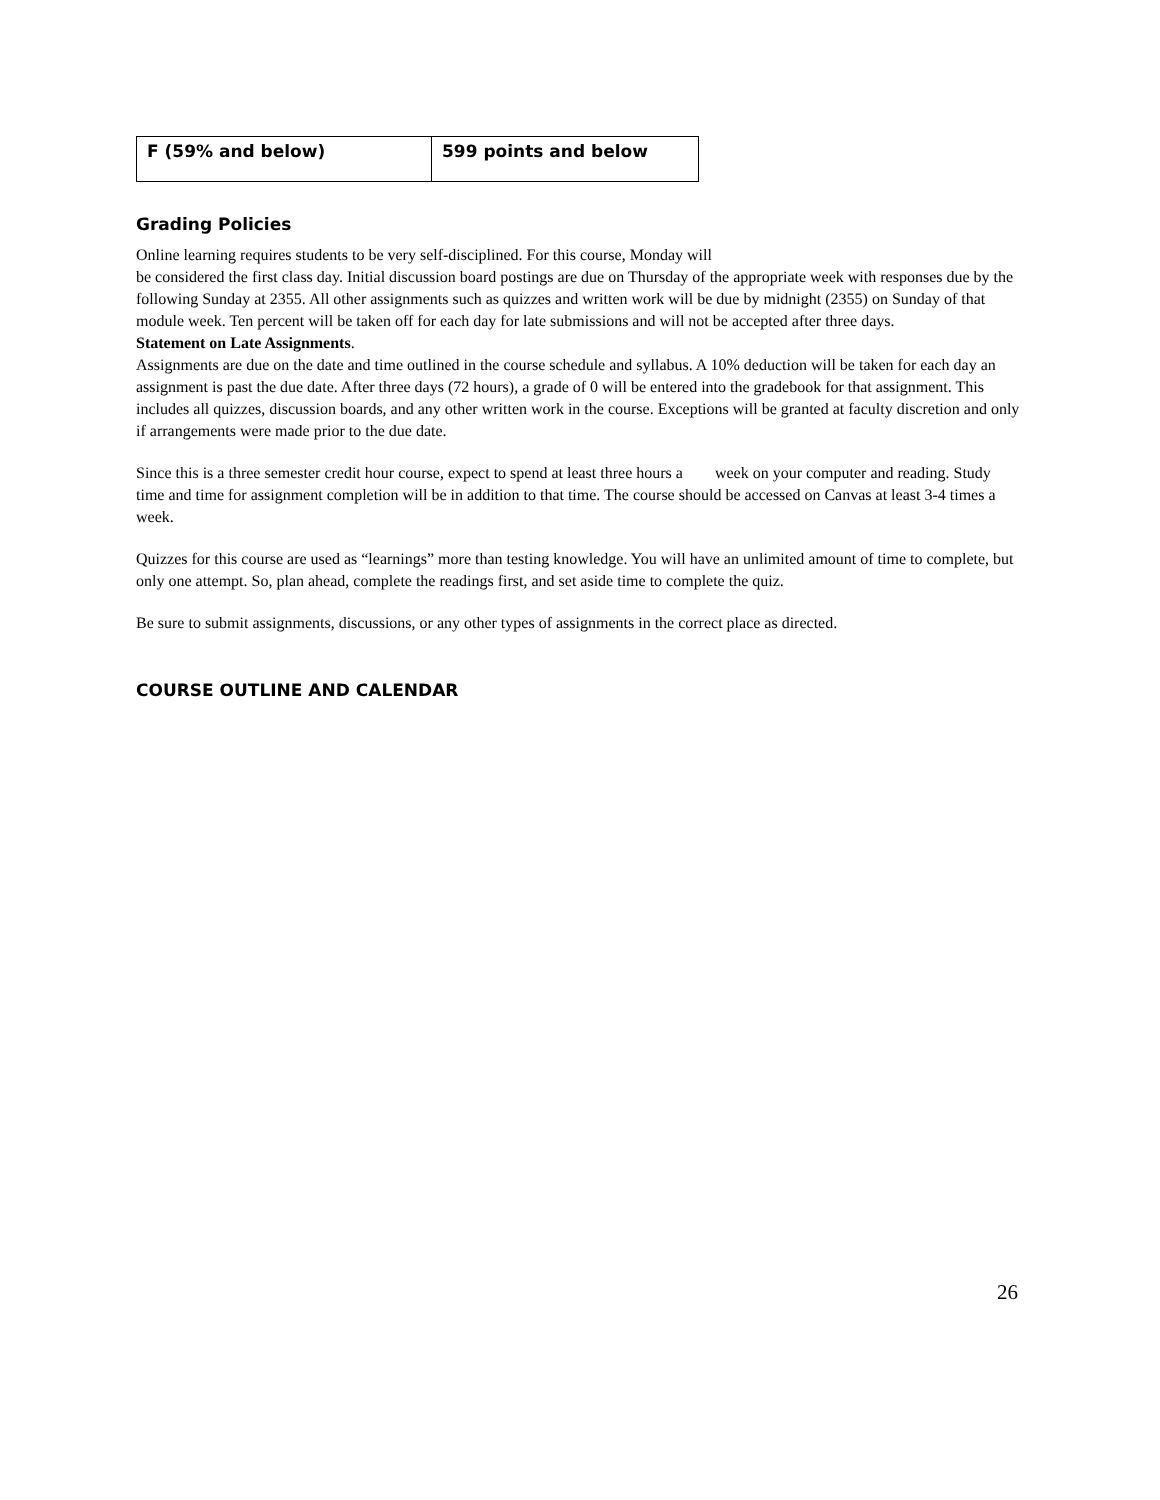| F (59% and below) | 599 points and below |
Grading Policies
Online learning requires students to be very self-disciplined. For this course, Monday will
be considered the first class day. Initial discussion board postings are due on Thursday of the appropriate week with responses due by the following Sunday at 2355. All other assignments such as quizzes and written work will be due by midnight (2355) on Sunday of that module week. Ten percent will be taken off for each day for late submissions and will not be accepted after three days.
Statement on Late Assignments.
Assignments are due on the date and time outlined in the course schedule and syllabus. A 10% deduction will be taken for each day an assignment is past the due date. After three days (72 hours), a grade of 0 will be entered into the gradebook for that assignment. This includes all quizzes, discussion boards, and any other written work in the course. Exceptions will be granted at faculty discretion and only if arrangements were made prior to the due date.
Since this is a three semester credit hour course, expect to spend at least three hours a week on your computer and reading. Study time and time for assignment completion will be in addition to that time. The course should be accessed on Canvas at least 3-4 times a week.
Quizzes for this course are used as “learnings” more than testing knowledge. You will have an unlimited amount of time to complete, but only one attempt. So, plan ahead, complete the readings first, and set aside time to complete the quiz.
Be sure to submit assignments, discussions, or any other types of assignments in the correct place as directed.
COURSE OUTLINE AND CALENDAR
26